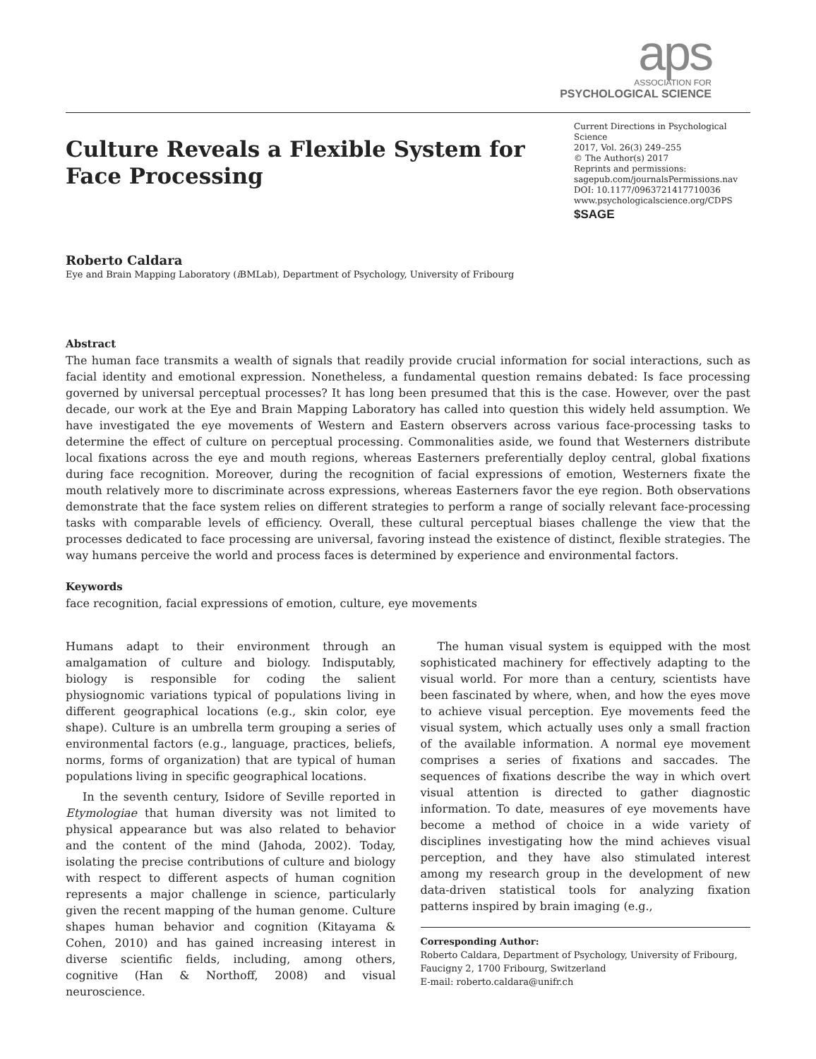aps
ASSOCIATION FOR
PSYCHOLOGICAL SCIENCE
Culture Reveals a Flexible System for
Face Processing
Roberto Caldara
Eye and Brain Mapping Laboratory (i BMLab), Department of Psychology, University of Fribourg
Current Directions in Psychological Science
2017, Vol. 26(3) 249–255
© The Author(s) 2017
Reprints and permissions:
sagepub.com/journalsPermissions.nav
DOI: 10.1177/0963721417710036
www.psychologicalscience.org/CDPS
$SAGE
Abstract
The human face transmits a wealth of signals that readily provide crucial information for social interactions, such as facial identity and emotional expression. Nonetheless, a fundamental question remains debated: Is face processing governed by universal perceptual processes? It has long been presumed that this is the case. However, over the past decade, our work at the Eye and Brain Mapping Laboratory has called into question this widely held assumption. We have investigated the eye movements of Western and Eastern observers across various face-processing tasks to determine the effect of culture on perceptual processing. Commonalities aside, we found that Westerners distribute local fixations across the eye and mouth regions, whereas Easterners preferentially deploy central, global fixations during face recognition. Moreover, during the recognition of facial expressions of emotion, Westerners fixate the mouth relatively more to discriminate across expressions, whereas Easterners favor the eye region. Both observations demonstrate that the face system relies on different strategies to perform a range of socially relevant face-processing tasks with comparable levels of efficiency. Overall, these cultural perceptual biases challenge the view that the processes dedicated to face processing are universal, favoring instead the existence of distinct, flexible strategies. The way humans perceive the world and process faces is determined by experience and environmental factors.
Keywords
face recognition, facial expressions of emotion, culture, eye movements
Humans adapt to their environment through an amalgamation of culture and biology. Indisputably, biology is responsible for coding the salient physiognomic variations typical of populations living in different geographical locations (e.g., skin color, eye shape). Culture is an umbrella term grouping a series of environmental factors (e.g., language, practices, beliefs, norms, forms of organization) that are typical of human populations living in specific geographical locations.
In the seventh century, Isidore of Seville reported in Etymologiae that human diversity was not limited to physical appearance but was also related to behavior and the content of the mind (Jahoda, 2002). Today, isolating the precise contributions of culture and biology with respect to different aspects of human cognition represents a major challenge in science, particularly given the recent mapping of the human genome. Culture shapes human behavior and cognition (Kitayama & Cohen, 2010) and has gained increasing interest in diverse scientific fields, including, among others, cognitive (Han & Northoff, 2008) and visual neuroscience.
The human visual system is equipped with the most sophisticated machinery for effectively adapting to the visual world. For more than a century, scientists have been fascinated by where, when, and how the eyes move to achieve visual perception. Eye movements feed the visual system, which actually uses only a small fraction of the available information. A normal eye movement comprises a series of fixations and saccades. The sequences of fixations describe the way in which overt visual attention is directed to gather diagnostic information. To date, measures of eye movements have become a method of choice in a wide variety of disciplines investigating how the mind achieves visual perception, and they have also stimulated interest among my research group in the development of new data-driven statistical tools for analyzing fixation patterns inspired by brain imaging (e.g.,
Corresponding Author:
Roberto Caldara, Department of Psychology, University of Fribourg, Faucigny 2, 1700 Fribourg, Switzerland
E-mail: roberto.caldara@unifr.ch